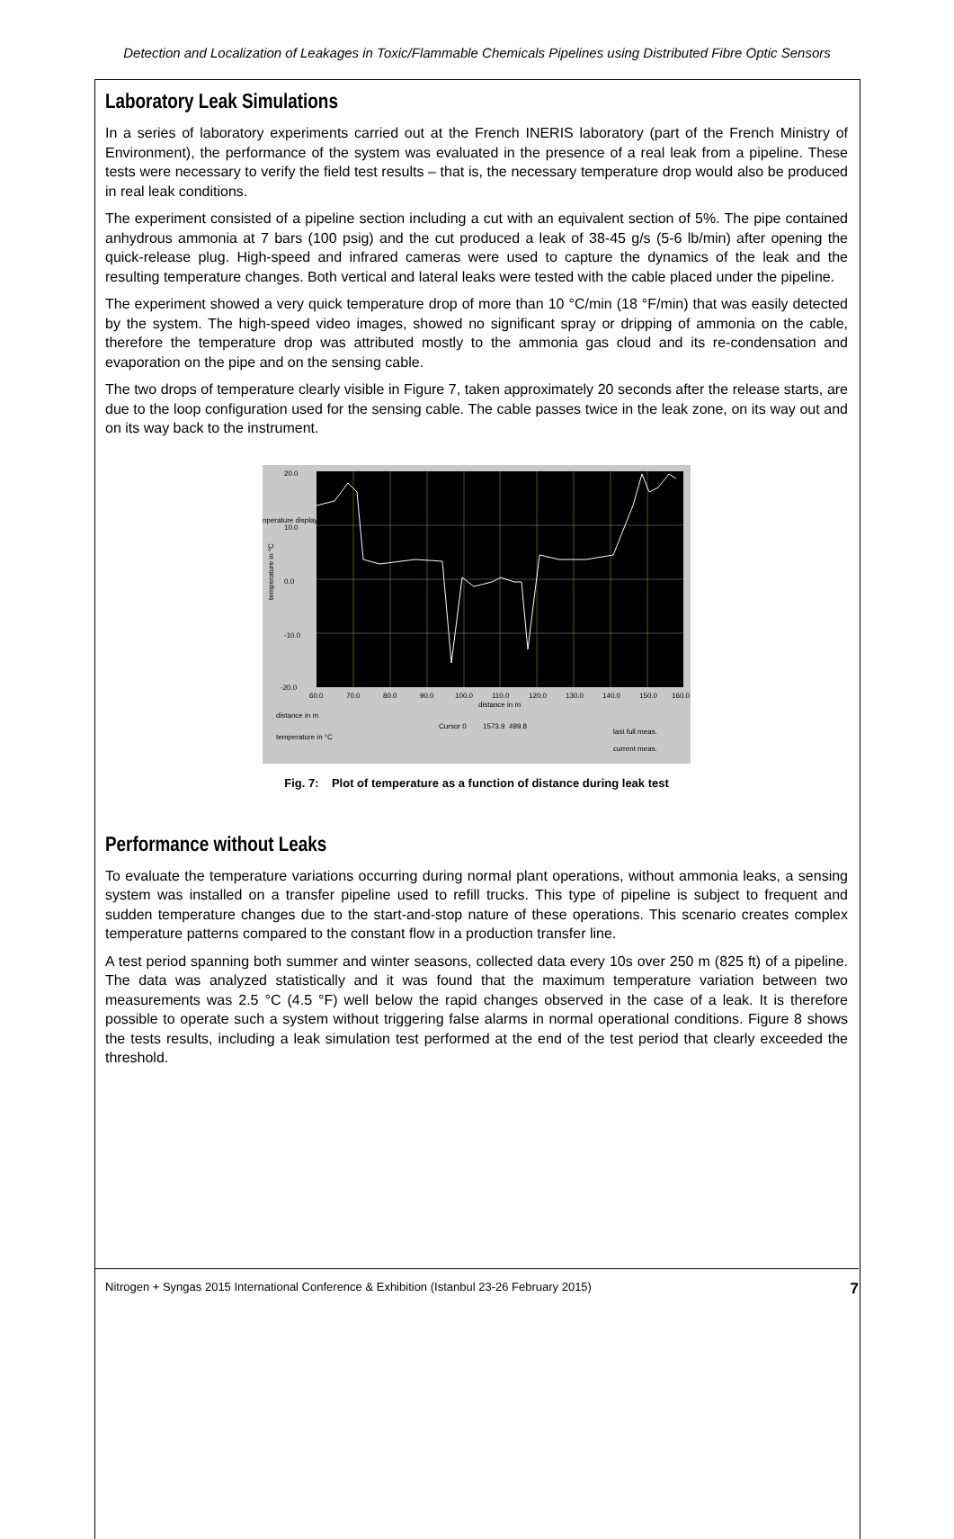Detection and Localization of Leakages in Toxic/Flammable Chemicals Pipelines using Distributed Fibre Optic Sensors
Laboratory Leak Simulations
In a series of laboratory experiments carried out at the French INERIS laboratory (part of the French Ministry of Environment), the performance of the system was evaluated in the presence of a real leak from a pipeline. These tests were necessary to verify the field test results – that is, the necessary temperature drop would also be produced in real leak conditions.
The experiment consisted of a pipeline section including a cut with an equivalent section of 5%. The pipe contained anhydrous ammonia at 7 bars (100 psig) and the cut produced a leak of 38-45 g/s (5-6 lb/min) after opening the quick-release plug. High-speed and infrared cameras were used to capture the dynamics of the leak and the resulting temperature changes. Both vertical and lateral leaks were tested with the cable placed under the pipeline.
The experiment showed a very quick temperature drop of more than 10 °C/min (18 °F/min) that was easily detected by the system. The high-speed video images, showed no significant spray or dripping of ammonia on the cable, therefore the temperature drop was attributed mostly to the ammonia gas cloud and its re-condensation and evaporation on the pipe and on the sensing cable.
The two drops of temperature clearly visible in Figure 7, taken approximately 20 seconds after the release starts, are due to the loop configuration used for the sensing cable. The cable passes twice in the leak zone, on its way out and on its way back to the instrument.
20.0
10.0
0.0
-10.0
-20.0
60.0
70.0
80.0
90.0
100.0
110.0
120.0
130.0
140.0
150.0
160.0
distance in m
distance in m
temperature in °C
Cursor 0
1573.9
499.8
last full meas.
current meas.
nperature display
temperature in °C
Fig. 7: Plot of temperature as a function of distance during leak test
Performance without Leaks
To evaluate the temperature variations occurring during normal plant operations, without ammonia leaks, a sensing system was installed on a transfer pipeline used to refill trucks. This type of pipeline is subject to frequent and sudden temperature changes due to the start-and-stop nature of these operations. This scenario creates complex temperature patterns compared to the constant flow in a production transfer line.
A test period spanning both summer and winter seasons, collected data every 10s over 250 m (825 ft) of a pipeline. The data was analyzed statistically and it was found that the maximum temperature variation between two measurements was 2.5 °C (4.5 °F) well below the rapid changes observed in the case of a leak. It is therefore possible to operate such a system without triggering false alarms in normal operational conditions. Figure 8 shows the tests results, including a leak simulation test performed at the end of the test period that clearly exceeded the threshold.
Nitrogen + Syngas 2015 International Conference & Exhibition (Istanbul 23-26 February 2015) 7